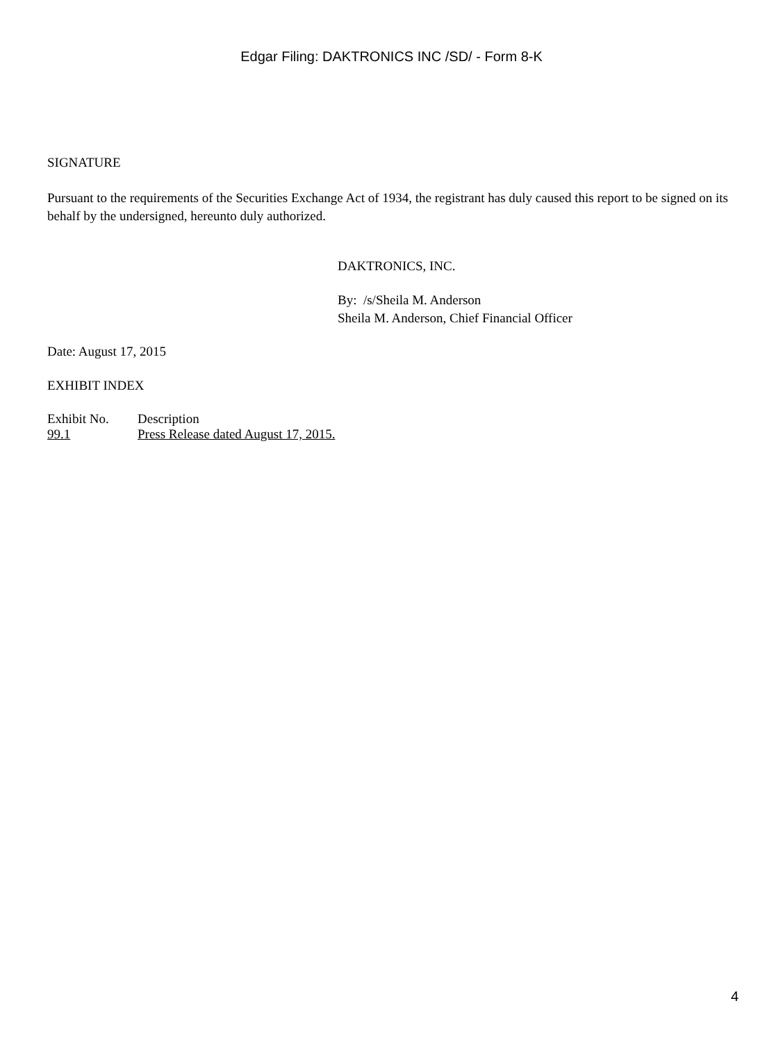Edgar Filing: DAKTRONICS INC /SD/ - Form 8-K
SIGNATURE
Pursuant to the requirements of the Securities Exchange Act of 1934, the registrant has duly caused this report to be signed on its behalf by the undersigned, hereunto duly authorized.
DAKTRONICS, INC.
By: /s/Sheila M. Anderson
Sheila M. Anderson, Chief Financial Officer
Date: August 17, 2015
EXHIBIT INDEX
| Exhibit No. | Description |
| --- | --- |
| 99.1 | Press Release dated August 17, 2015. |
4